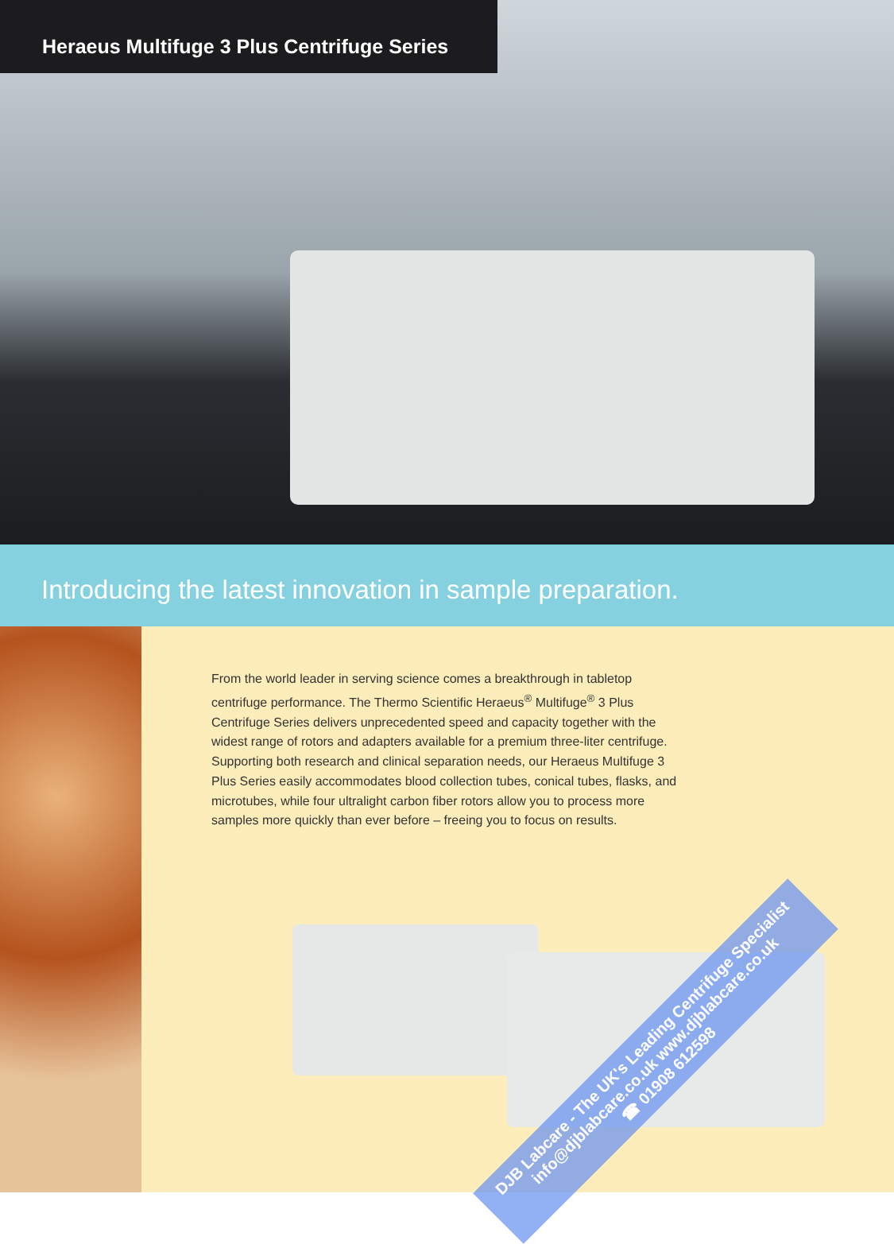Heraeus Multifuge 3 Plus Centrifuge Series
Introducing the latest innovation in sample preparation.
From the world leader in serving science comes a breakthrough in tabletop centrifuge performance. The Thermo Scientific Heraeus<sup>®</sup> Multifuge<sup>®</sup> 3 Plus Centrifuge Series delivers unprecedented speed and capacity together with the widest range of rotors and adapters available for a premium three-liter centrifuge. Supporting both research and clinical separation needs, our Heraeus Multifuge 3 Plus Series easily accommodates blood collection tubes, conical tubes, flasks, and microtubes, while four ultralight carbon fiber rotors allow you to process more samples more quickly than ever before – freeing you to focus on results.
DJB Labcare - The UK's Leading Centrifuge Specialist
info@djblabcare.co.uk www.djblabcare.co.uk
☎ 01908 612598